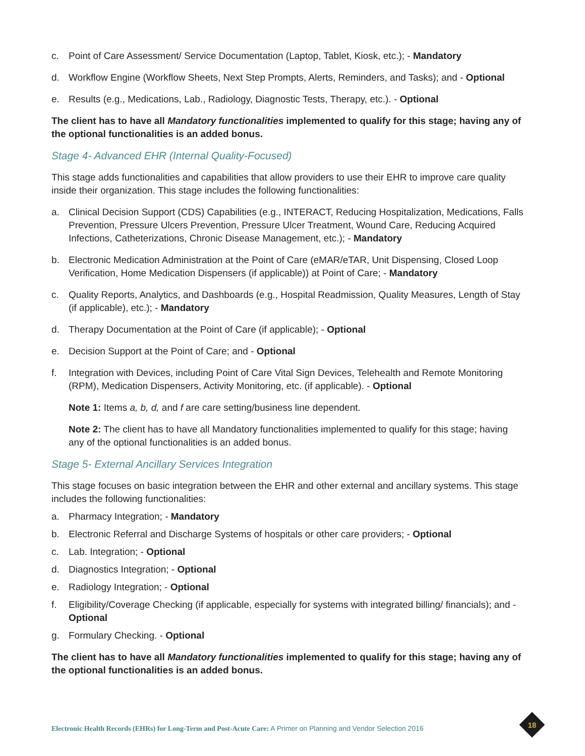c. Point of Care Assessment/ Service Documentation (Laptop, Tablet, Kiosk, etc.); - Mandatory
d. Workflow Engine (Workflow Sheets, Next Step Prompts, Alerts, Reminders, and Tasks); and - Optional
e. Results (e.g., Medications, Lab., Radiology, Diagnostic Tests, Therapy, etc.). - Optional
The client has to have all Mandatory functionalities implemented to qualify for this stage; having any of the optional functionalities is an added bonus.
Stage 4- Advanced EHR (Internal Quality-Focused)
This stage adds functionalities and capabilities that allow providers to use their EHR to improve care quality inside their organization. This stage includes the following functionalities:
a. Clinical Decision Support (CDS) Capabilities (e.g., INTERACT, Reducing Hospitalization, Medications, Falls Prevention, Pressure Ulcers Prevention, Pressure Ulcer Treatment, Wound Care, Reducing Acquired Infections, Catheterizations, Chronic Disease Management, etc.); - Mandatory
b. Electronic Medication Administration at the Point of Care (eMAR/eTAR, Unit Dispensing, Closed Loop Verification, Home Medication Dispensers (if applicable)) at Point of Care; - Mandatory
c. Quality Reports, Analytics, and Dashboards (e.g., Hospital Readmission, Quality Measures, Length of Stay (if applicable), etc.); - Mandatory
d. Therapy Documentation at the Point of Care (if applicable); - Optional
e. Decision Support at the Point of Care; and - Optional
f. Integration with Devices, including Point of Care Vital Sign Devices, Telehealth and Remote Monitoring (RPM), Medication Dispensers, Activity Monitoring, etc. (if applicable). - Optional
Note 1: Items a, b, d, and f are care setting/business line dependent.
Note 2: The client has to have all Mandatory functionalities implemented to qualify for this stage; having any of the optional functionalities is an added bonus.
Stage 5- External Ancillary Services Integration
This stage focuses on basic integration between the EHR and other external and ancillary systems. This stage includes the following functionalities:
a. Pharmacy Integration; - Mandatory
b. Electronic Referral and Discharge Systems of hospitals or other care providers; - Optional
c. Lab. Integration; - Optional
d. Diagnostics Integration; - Optional
e. Radiology Integration; - Optional
f. Eligibility/Coverage Checking (if applicable, especially for systems with integrated billing/ financials); and - Optional
g. Formulary Checking. - Optional
The client has to have all Mandatory functionalities implemented to qualify for this stage; having any of the optional functionalities is an added bonus.
Electronic Health Records (EHRs) for Long-Term and Post-Acute Care: A Primer on Planning and Vendor Selection 2016
18